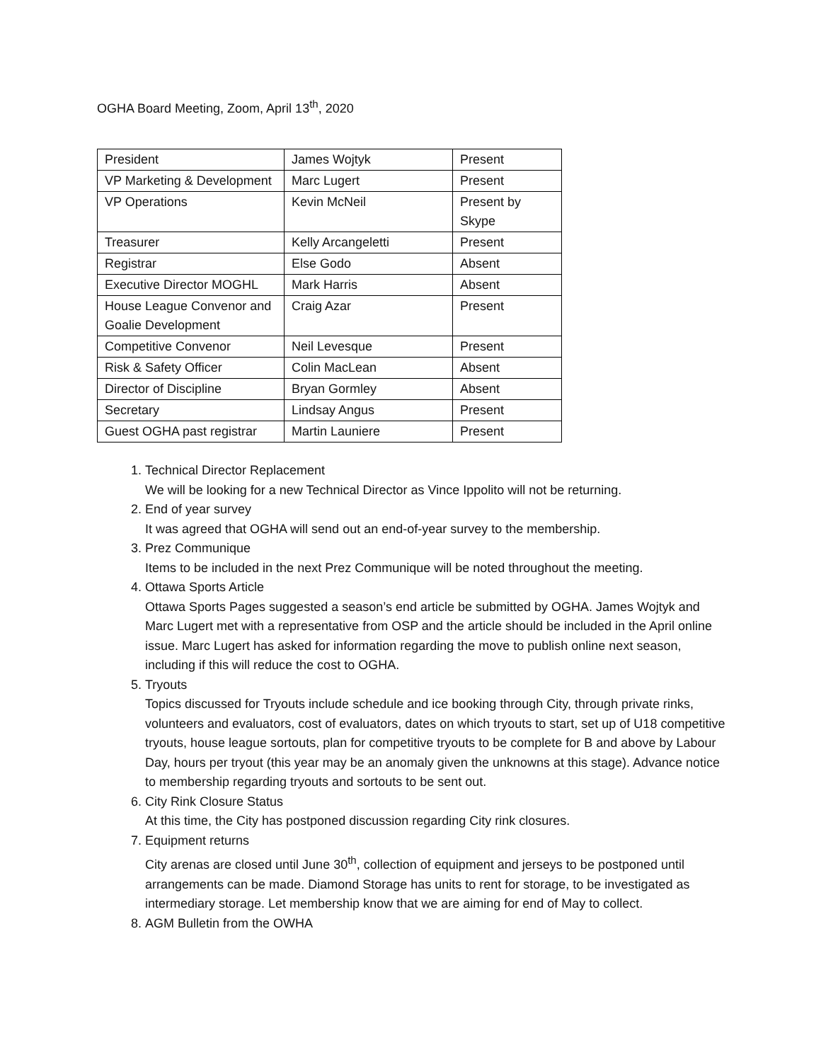OGHA Board Meeting, Zoom, April 13<sup>th</sup>, 2020
| President | James Wojtyk | Present |
| VP Marketing & Development | Marc Lugert | Present |
| VP Operations | Kevin McNeil | Present by Skype |
| Treasurer | Kelly Arcangeletti | Present |
| Registrar | Else Godo | Absent |
| Executive Director MOGHL | Mark Harris | Absent |
| House League Convenor and Goalie Development | Craig Azar | Present |
| Competitive Convenor | Neil Levesque | Present |
| Risk & Safety Officer | Colin MacLean | Absent |
| Director of Discipline | Bryan Gormley | Absent |
| Secretary | Lindsay Angus | Present |
| Guest OGHA past registrar | Martin Launiere | Present |
1. Technical Director Replacement
We will be looking for a new Technical Director as Vince Ippolito will not be returning.
2. End of year survey
It was agreed that OGHA will send out an end-of-year survey to the membership.
3. Prez Communique
Items to be included in the next Prez Communique will be noted throughout the meeting.
4. Ottawa Sports Article
Ottawa Sports Pages suggested a season’s end article be submitted by OGHA. James Wojtyk and Marc Lugert met with a representative from OSP and the article should be included in the April online issue. Marc Lugert has asked for information regarding the move to publish online next season, including if this will reduce the cost to OGHA.
5. Tryouts
Topics discussed for Tryouts include schedule and ice booking through City, through private rinks, volunteers and evaluators, cost of evaluators, dates on which tryouts to start, set up of U18 competitive tryouts, house league sortouts, plan for competitive tryouts to be complete for B and above by Labour Day, hours per tryout (this year may be an anomaly given the unknowns at this stage). Advance notice to membership regarding tryouts and sortouts to be sent out.
6. City Rink Closure Status
At this time, the City has postponed discussion regarding City rink closures.
7. Equipment returns
City arenas are closed until June 30<sup>th</sup>, collection of equipment and jerseys to be postponed until arrangements can be made. Diamond Storage has units to rent for storage, to be investigated as intermediary storage. Let membership know that we are aiming for end of May to collect.
8. AGM Bulletin from the OWHA